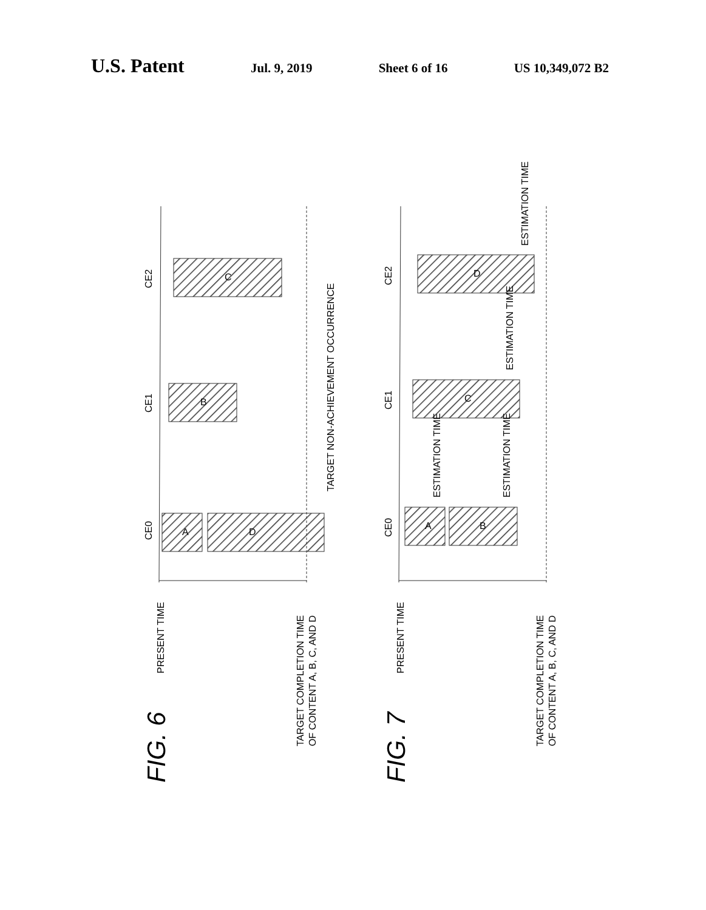U.S. Patent Jul. 9, 2019 Sheet 6 of 16 US 10,349,072 B2
PRESENT TIME
TARGET COMPLETION TIME
OF CONTENT A, B, C, AND D
CE0
CE1
CE2
TARGET NON-ACHIEVEMENT OCCURRENCE
PRESENT TIME
TARGET COMPLETION TIME
OF CONTENT A, B, C, AND D
CE0
CE1
CE2
ESTIMATION TIME
ESTIMATION TIME
ESTIMATION TIME
ESTIMATION TIME
A
D
B
C
A
B
C
D
FIG. 6
FIG. 7